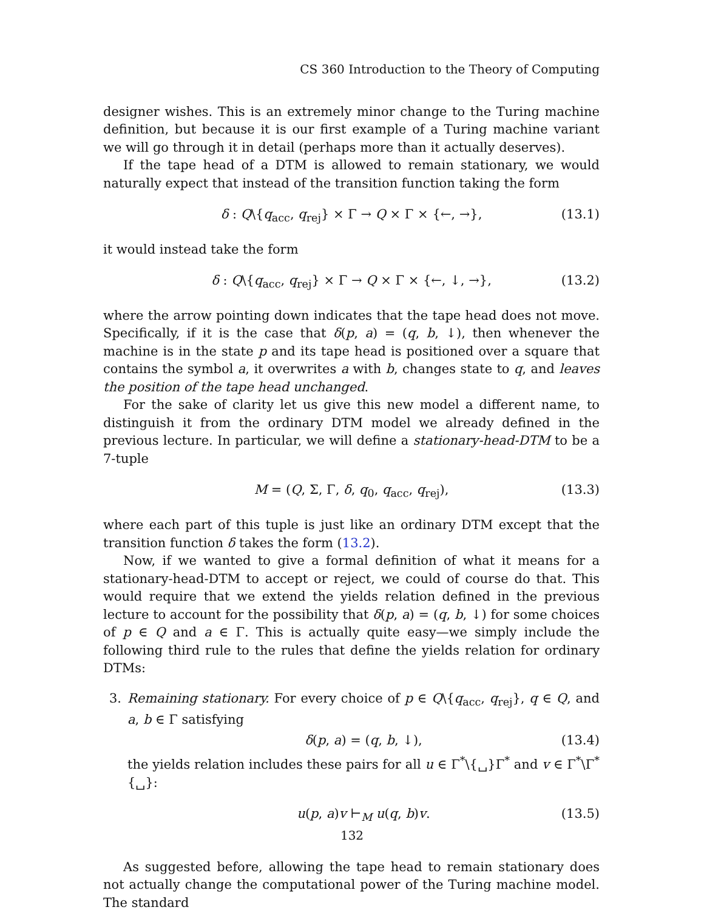CS 360 Introduction to the Theory of Computing
designer wishes. This is an extremely minor change to the Turing machine definition, but because it is our first example of a Turing machine variant we will go through it in detail (perhaps more than it actually deserves).
If the tape head of a DTM is allowed to remain stationary, we would naturally expect that instead of the transition function taking the form
δ : Q\{q<sub>acc</sub>, q<sub>rej</sub>} × Γ → Q × Γ × {←, →}, (13.1)
it would instead take the form
δ : Q\{q<sub>acc</sub>, q<sub>rej</sub>} × Γ → Q × Γ × {←, ↓, →}, (13.2)
where the arrow pointing down indicates that the tape head does not move. Specifically, if it is the case that δ(p, a) = (q, b, ↓), then whenever the machine is in the state p and its tape head is positioned over a square that contains the symbol a, it overwrites a with b, changes state to q, and leaves the position of the tape head unchanged.
For the sake of clarity let us give this new model a different name, to distinguish it from the ordinary DTM model we already defined in the previous lecture. In particular, we will define a stationary-head-DTM to be a 7-tuple
M = (Q, Σ, Γ, δ, q<sub>0</sub>, q<sub>acc</sub>, q<sub>rej</sub>), (13.3)
where each part of this tuple is just like an ordinary DTM except that the transition function δ takes the form (13.2).
Now, if we wanted to give a formal definition of what it means for a stationary-head-DTM to accept or reject, we could of course do that. This would require that we extend the yields relation defined in the previous lecture to account for the possibility that δ(p, a) = (q, b, ↓) for some choices of p ∈ Q and a ∈ Γ. This is actually quite easy—we simply include the following third rule to the rules that define the yields relation for ordinary DTMs:
3. Remaining stationary. For every choice of p ∈ Q\{q<sub>acc</sub>, q<sub>rej</sub>}, q ∈ Q, and a, b ∈ Γ satisfying
δ(p, a) = (q, b, ↓), (13.4)
the yields relation includes these pairs for all u ∈ Γ<sup>*</sup>\{␣}Γ<sup>*</sup> and v ∈ Γ<sup>*</sup>\Γ<sup>*</sup>{␣}:
u(p, a)v ⊢<sub>M</sub> u(q, b)v. (13.5)
As suggested before, allowing the tape head to remain stationary does not actually change the computational power of the Turing machine model. The standard
132